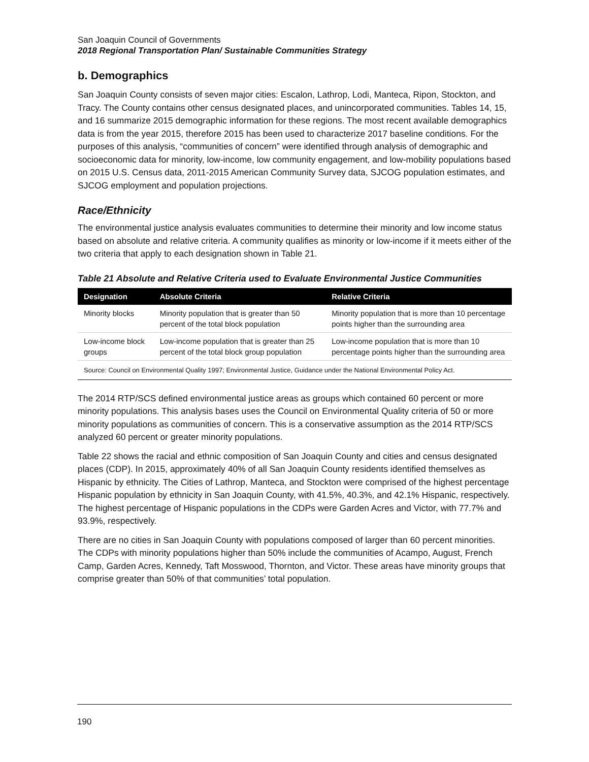San Joaquin Council of Governments
2018 Regional Transportation Plan/ Sustainable Communities Strategy
b. Demographics
San Joaquin County consists of seven major cities: Escalon, Lathrop, Lodi, Manteca, Ripon, Stockton, and Tracy. The County contains other census designated places, and unincorporated communities. Tables 14, 15, and 16 summarize 2015 demographic information for these regions. The most recent available demographics data is from the year 2015, therefore 2015 has been used to characterize 2017 baseline conditions. For the purposes of this analysis, “communities of concern” were identified through analysis of demographic and socioeconomic data for minority, low-income, low community engagement, and low-mobility populations based on 2015 U.S. Census data, 2011-2015 American Community Survey data, SJCOG population estimates, and SJCOG employment and population projections.
Race/Ethnicity
The environmental justice analysis evaluates communities to determine their minority and low income status based on absolute and relative criteria. A community qualifies as minority or low-income if it meets either of the two criteria that apply to each designation shown in Table 21.
Table 21 Absolute and Relative Criteria used to Evaluate Environmental Justice Communities
| Designation | Absolute Criteria | Relative Criteria |
| --- | --- | --- |
| Minority blocks | Minority population that is greater than 50 percent of the total block population | Minority population that is more than 10 percentage points higher than the surrounding area |
| Low-income block groups | Low-income population that is greater than 25 percent of the total block group population | Low-income population that is more than 10 percentage points higher than the surrounding area |
| Source: Council on Environmental Quality 1997; Environmental Justice, Guidance under the National Environmental Policy Act. | | |
The 2014 RTP/SCS defined environmental justice areas as groups which contained 60 percent or more minority populations. This analysis bases uses the Council on Environmental Quality criteria of 50 or more minority populations as communities of concern. This is a conservative assumption as the 2014 RTP/SCS analyzed 60 percent or greater minority populations.
Table 22 shows the racial and ethnic composition of San Joaquin County and cities and census designated places (CDP). In 2015, approximately 40% of all San Joaquin County residents identified themselves as Hispanic by ethnicity. The Cities of Lathrop, Manteca, and Stockton were comprised of the highest percentage Hispanic population by ethnicity in San Joaquin County, with 41.5%, 40.3%, and 42.1% Hispanic, respectively. The highest percentage of Hispanic populations in the CDPs were Garden Acres and Victor, with 77.7% and 93.9%, respectively.
There are no cities in San Joaquin County with populations composed of larger than 60 percent minorities. The CDPs with minority populations higher than 50% include the communities of Acampo, August, French Camp, Garden Acres, Kennedy, Taft Mosswood, Thornton, and Victor. These areas have minority groups that comprise greater than 50% of that communities’ total population.
190